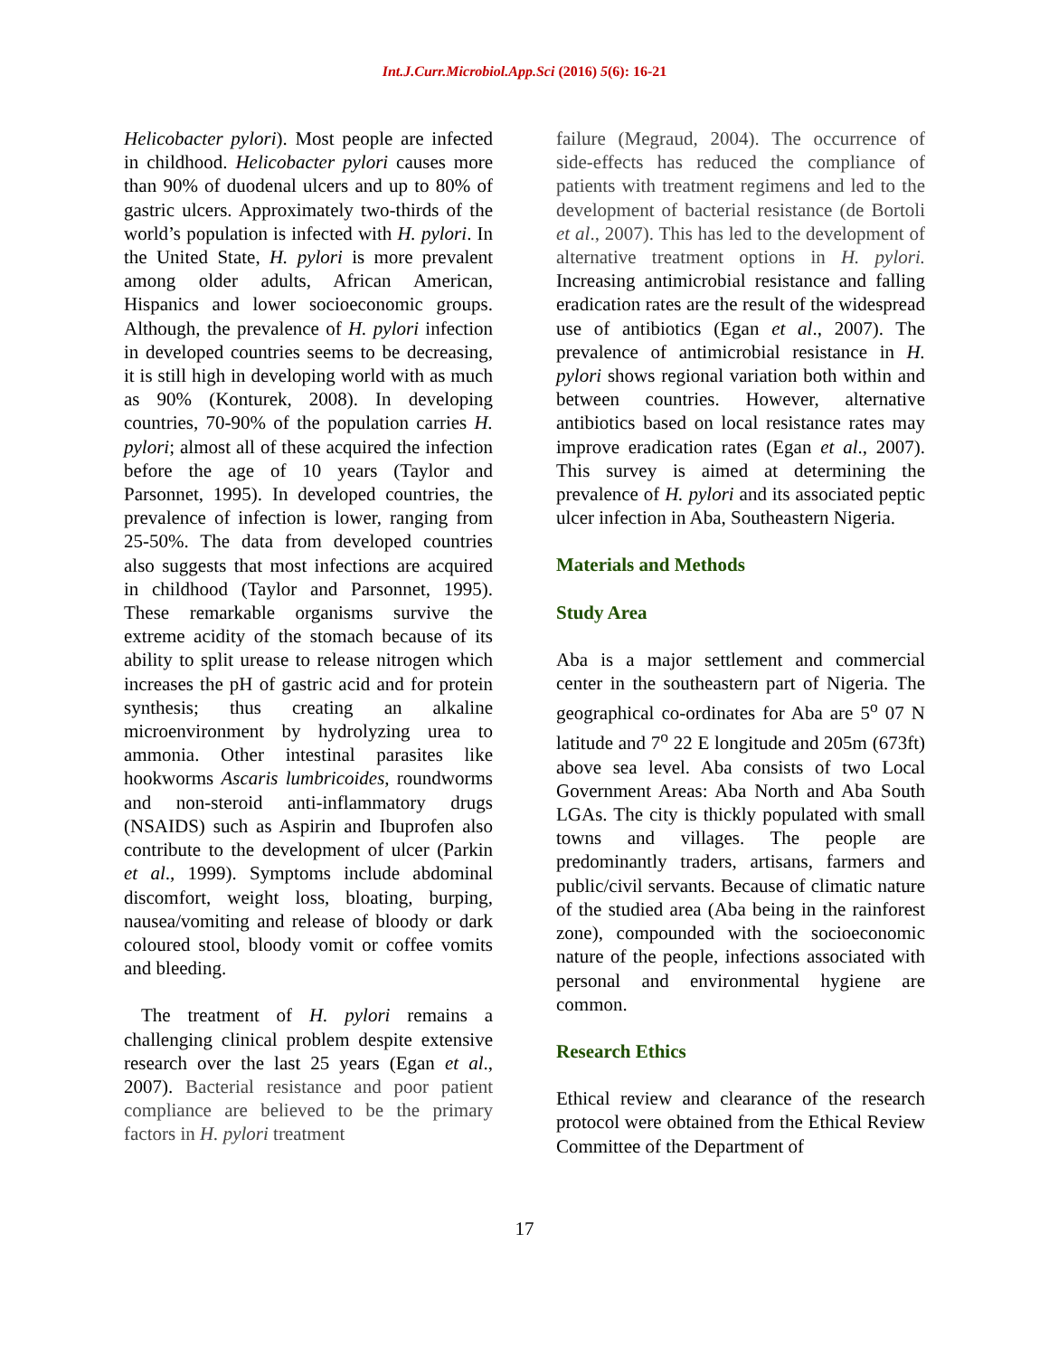Int.J.Curr.Microbiol.App.Sci (2016) 5(6): 16-21
Helicobacter pylori). Most people are infected in childhood. Helicobacter pylori causes more than 90% of duodenal ulcers and up to 80% of gastric ulcers. Approximately two-thirds of the world’s population is infected with H. pylori. In the United State, H. pylori is more prevalent among older adults, African American, Hispanics and lower socioeconomic groups. Although, the prevalence of H. pylori infection in developed countries seems to be decreasing, it is still high in developing world with as much as 90% (Konturek, 2008). In developing countries, 70-90% of the population carries H. pylori; almost all of these acquired the infection before the age of 10 years (Taylor and Parsonnet, 1995). In developed countries, the prevalence of infection is lower, ranging from 25-50%. The data from developed countries also suggests that most infections are acquired in childhood (Taylor and Parsonnet, 1995). These remarkable organisms survive the extreme acidity of the stomach because of its ability to split urease to release nitrogen which increases the pH of gastric acid and for protein synthesis; thus creating an alkaline microenvironment by hydrolyzing urea to ammonia. Other intestinal parasites like hookworms Ascaris lumbricoides, roundworms and non-steroid anti-inflammatory drugs (NSAIDS) such as Aspirin and Ibuprofen also contribute to the development of ulcer (Parkin et al., 1999). Symptoms include abdominal discomfort, weight loss, bloating, burping, nausea/vomiting and release of bloody or dark coloured stool, bloody vomit or coffee vomits and bleeding.
The treatment of H. pylori remains a challenging clinical problem despite extensive research over the last 25 years (Egan et al., 2007). Bacterial resistance and poor patient compliance are believed to be the primary factors in H. pylori treatment
failure (Megraud, 2004). The occurrence of side-effects has reduced the compliance of patients with treatment regimens and led to the development of bacterial resistance (de Bortoli et al., 2007). This has led to the development of alternative treatment options in H. pylori. Increasing antimicrobial resistance and falling eradication rates are the result of the widespread use of antibiotics (Egan et al., 2007). The prevalence of antimicrobial resistance in H. pylori shows regional variation both within and between countries. However, alternative antibiotics based on local resistance rates may improve eradication rates (Egan et al., 2007). This survey is aimed at determining the prevalence of H. pylori and its associated peptic ulcer infection in Aba, Southeastern Nigeria.
Materials and Methods
Study Area
Aba is a major settlement and commercial center in the southeastern part of Nigeria. The geographical co-ordinates for Aba are 5<sup>o</sup> 07 N latitude and 7<sup>o</sup> 22 E longitude and 205m (673ft) above sea level. Aba consists of two Local Government Areas: Aba North and Aba South LGAs. The city is thickly populated with small towns and villages. The people are predominantly traders, artisans, farmers and public/civil servants. Because of climatic nature of the studied area (Aba being in the rainforest zone), compounded with the socioeconomic nature of the people, infections associated with personal and environmental hygiene are common.
Research Ethics
Ethical review and clearance of the research protocol were obtained from the Ethical Review Committee of the Department of
17